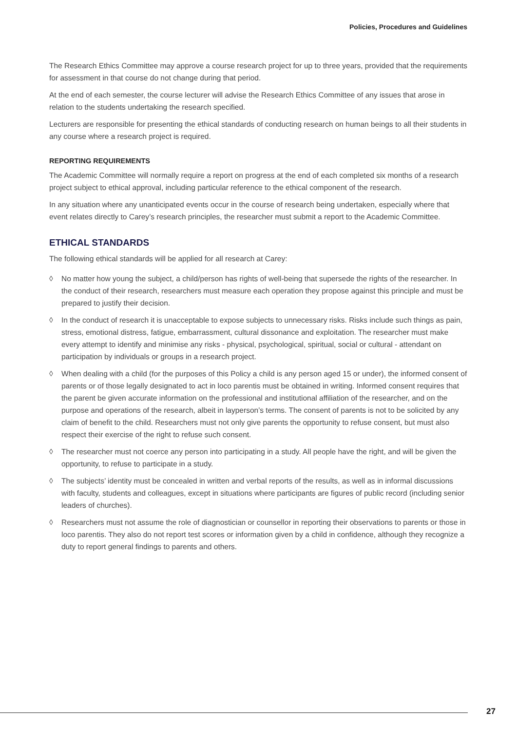Policies, Procedures and Guidelines
The Research Ethics Committee may approve a course research project for up to three years, provided that the requirements for assessment in that course do not change during that period.
At the end of each semester, the course lecturer will advise the Research Ethics Committee of any issues that arose in relation to the students undertaking the research specified.
Lecturers are responsible for presenting the ethical standards of conducting research on human beings to all their students in any course where a research project is required.
REPORTING REQUIREMENTS
The Academic Committee will normally require a report on progress at the end of each completed six months of a research project subject to ethical approval, including particular reference to the ethical component of the research.
In any situation where any unanticipated events occur in the course of research being undertaken, especially where that event relates directly to Carey’s research principles, the researcher must submit a report to the Academic Committee.
ETHICAL STANDARDS
The following ethical standards will be applied for all research at Carey:
◊ No matter how young the subject, a child/person has rights of well-being that supersede the rights of the researcher. In the conduct of their research, researchers must measure each operation they propose against this principle and must be prepared to justify their decision.
◊ In the conduct of research it is unacceptable to expose subjects to unnecessary risks. Risks include such things as pain, stress, emotional distress, fatigue, embarrassment, cultural dissonance and exploitation. The researcher must make every attempt to identify and minimise any risks - physical, psychological, spiritual, social or cultural - attendant on participation by individuals or groups in a research project.
◊ When dealing with a child (for the purposes of this Policy a child is any person aged 15 or under), the informed consent of parents or of those legally designated to act in loco parentis must be obtained in writing. Informed consent requires that the parent be given accurate information on the professional and institutional affiliation of the researcher, and on the purpose and operations of the research, albeit in layperson’s terms. The consent of parents is not to be solicited by any claim of benefit to the child. Researchers must not only give parents the opportunity to refuse consent, but must also respect their exercise of the right to refuse such consent.
◊ The researcher must not coerce any person into participating in a study. All people have the right, and will be given the opportunity, to refuse to participate in a study.
◊ The subjects’ identity must be concealed in written and verbal reports of the results, as well as in informal discussions with faculty, students and colleagues, except in situations where participants are figures of public record (including senior leaders of churches).
◊ Researchers must not assume the role of diagnostician or counsellor in reporting their observations to parents or those in loco parentis. They also do not report test scores or information given by a child in confidence, although they recognize a duty to report general findings to parents and others.
27